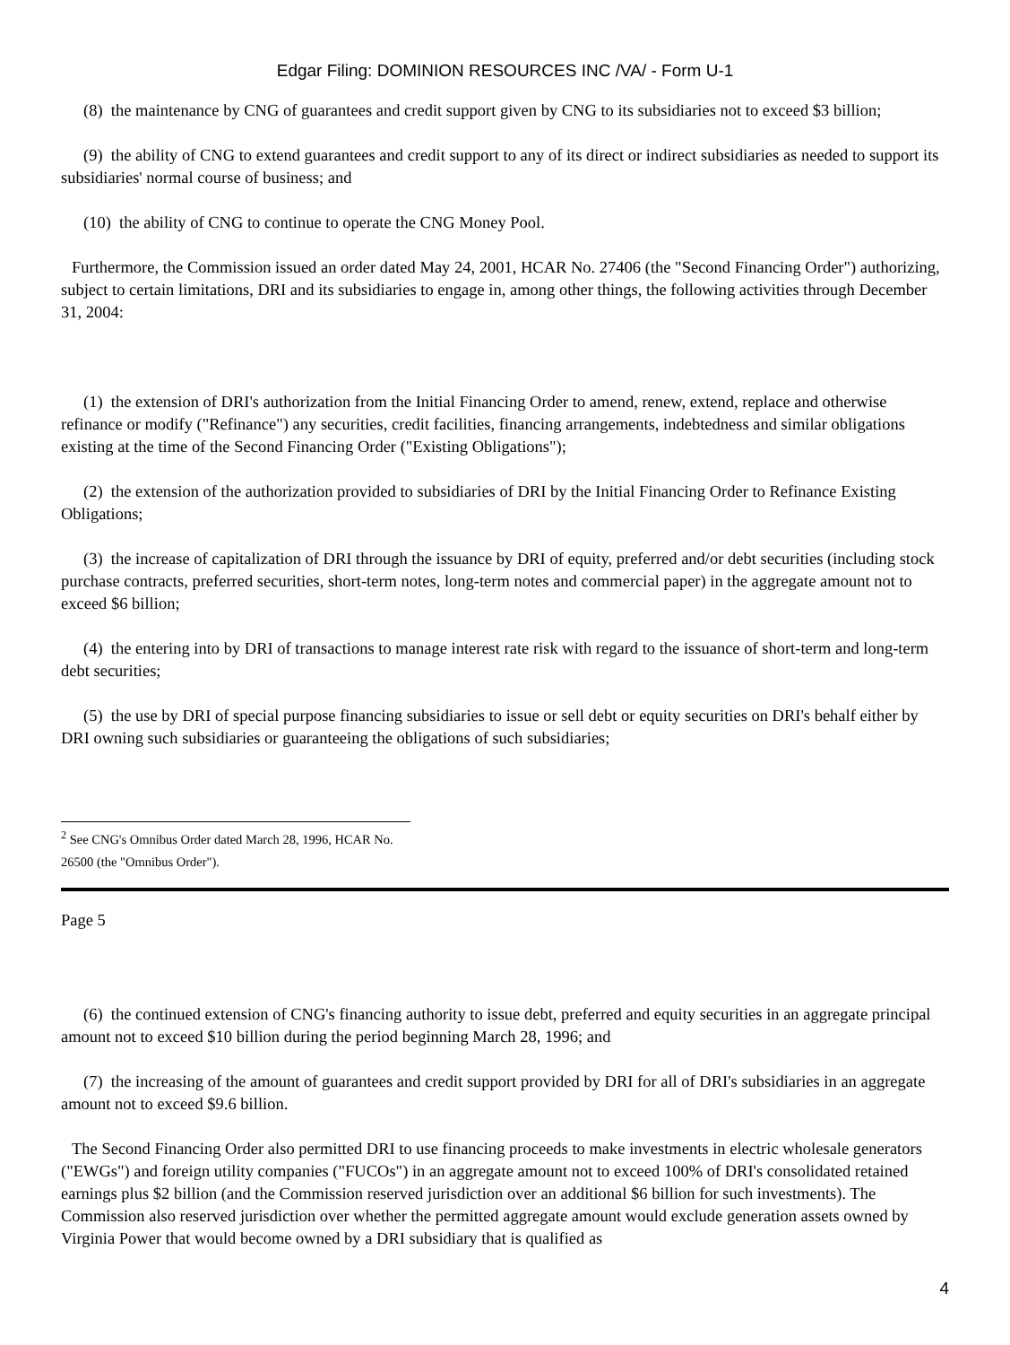Edgar Filing: DOMINION RESOURCES INC /VA/ - Form U-1
(8) the maintenance by CNG of guarantees and credit support given by CNG to its subsidiaries not to exceed $3 billion;
(9) the ability of CNG to extend guarantees and credit support to any of its direct or indirect subsidiaries as needed to support its subsidiaries' normal course of business; and
(10) the ability of CNG to continue to operate the CNG Money Pool.
Furthermore, the Commission issued an order dated May 24, 2001, HCAR No. 27406 (the "Second Financing Order") authorizing, subject to certain limitations, DRI and its subsidiaries to engage in, among other things, the following activities through December 31, 2004:
(1) the extension of DRI's authorization from the Initial Financing Order to amend, renew, extend, replace and otherwise refinance or modify ("Refinance") any securities, credit facilities, financing arrangements, indebtedness and similar obligations existing at the time of the Second Financing Order ("Existing Obligations");
(2) the extension of the authorization provided to subsidiaries of DRI by the Initial Financing Order to Refinance Existing Obligations;
(3) the increase of capitalization of DRI through the issuance by DRI of equity, preferred and/or debt securities (including stock purchase contracts, preferred securities, short-term notes, long-term notes and commercial paper) in the aggregate amount not to exceed $6 billion;
(4) the entering into by DRI of transactions to manage interest rate risk with regard to the issuance of short-term and long-term debt securities;
(5) the use by DRI of special purpose financing subsidiaries to issue or sell debt or equity securities on DRI's behalf either by DRI owning such subsidiaries or guaranteeing the obligations of such subsidiaries;
<sup>2</sup> See CNG's Omnibus Order dated March 28, 1996, HCAR No. 26500 (the "Omnibus Order").
Page 5
(6) the continued extension of CNG's financing authority to issue debt, preferred and equity securities in an aggregate principal amount not to exceed $10 billion during the period beginning March 28, 1996; and
(7) the increasing of the amount of guarantees and credit support provided by DRI for all of DRI's subsidiaries in an aggregate amount not to exceed $9.6 billion.
The Second Financing Order also permitted DRI to use financing proceeds to make investments in electric wholesale generators ("EWGs") and foreign utility companies ("FUCOs") in an aggregate amount not to exceed 100% of DRI's consolidated retained earnings plus $2 billion (and the Commission reserved jurisdiction over an additional $6 billion for such investments). The Commission also reserved jurisdiction over whether the permitted aggregate amount would exclude generation assets owned by Virginia Power that would become owned by a DRI subsidiary that is qualified as
4